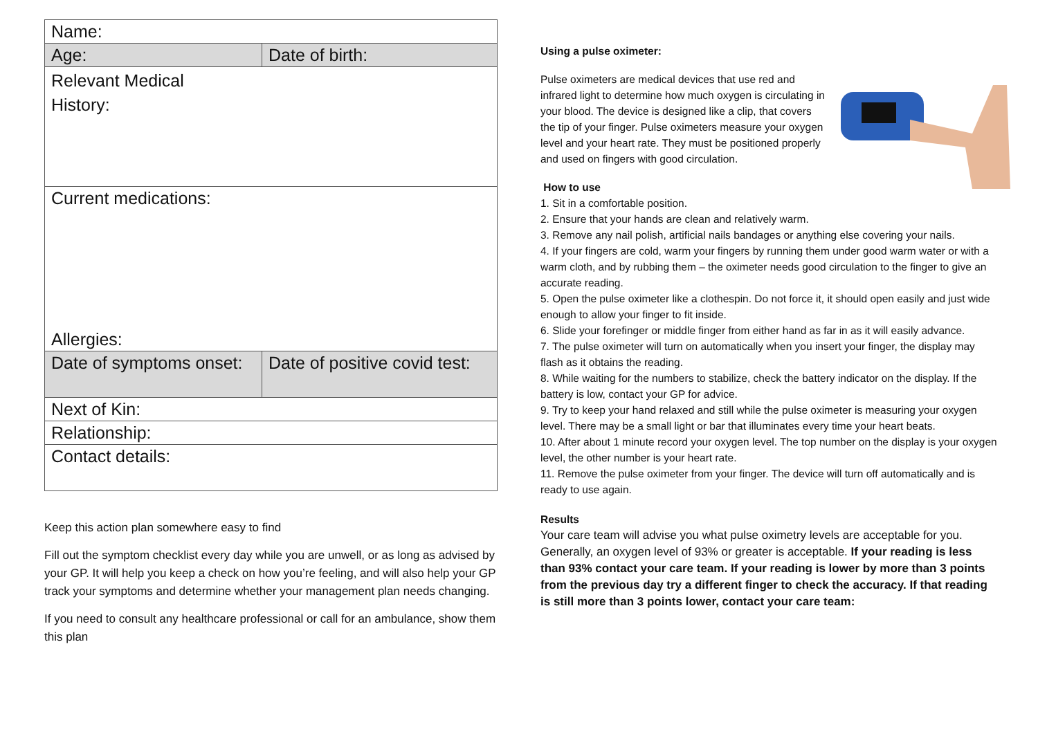| Name: | |
| Age: | Date of birth: |
| Relevant Medical History: | |
| Current medications: | |
| Allergies: | |
| Date of symptoms onset: | Date of positive covid test: |
| Next of Kin: | |
| Relationship: | |
| Contact details: | |
Keep this action plan somewhere easy to find
Fill out the symptom checklist every day while you are unwell, or as long as advised by your GP. It will help you keep a check on how you’re feeling, and will also help your GP track your symptoms and determine whether your management plan needs changing.
If you need to consult any healthcare professional or call for an ambulance, show them this plan
Using a pulse oximeter:
Pulse oximeters are medical devices that use red and infrared light to determine how much oxygen is circulating in your blood. The device is designed like a clip, that covers the tip of your finger. Pulse oximeters measure your oxygen level and your heart rate. They must be positioned properly and used on fingers with good circulation.
How to use
1. Sit in a comfortable position.
2. Ensure that your hands are clean and relatively warm.
3. Remove any nail polish, artificial nails bandages or anything else covering your nails.
4. If your fingers are cold, warm your fingers by running them under good warm water or with a warm cloth, and by rubbing them – the oximeter needs good circulation to the finger to give an accurate reading.
5. Open the pulse oximeter like a clothespin. Do not force it, it should open easily and just wide enough to allow your finger to fit inside.
6. Slide your forefinger or middle finger from either hand as far in as it will easily advance.
7. The pulse oximeter will turn on automatically when you insert your finger, the display may flash as it obtains the reading.
8. While waiting for the numbers to stabilize, check the battery indicator on the display. If the battery is low, contact your GP for advice.
9. Try to keep your hand relaxed and still while the pulse oximeter is measuring your oxygen level. There may be a small light or bar that illuminates every time your heart beats.
10. After about 1 minute record your oxygen level. The top number on the display is your oxygen level, the other number is your heart rate.
11. Remove the pulse oximeter from your finger. The device will turn off automatically and is ready to use again.
Results
Your care team will advise you what pulse oximetry levels are acceptable for you. Generally, an oxygen level of 93% or greater is acceptable. If your reading is less than 93% contact your care team. If your reading is lower by more than 3 points from the previous day try a different finger to check the accuracy. If that reading is still more than 3 points lower, contact your care team: